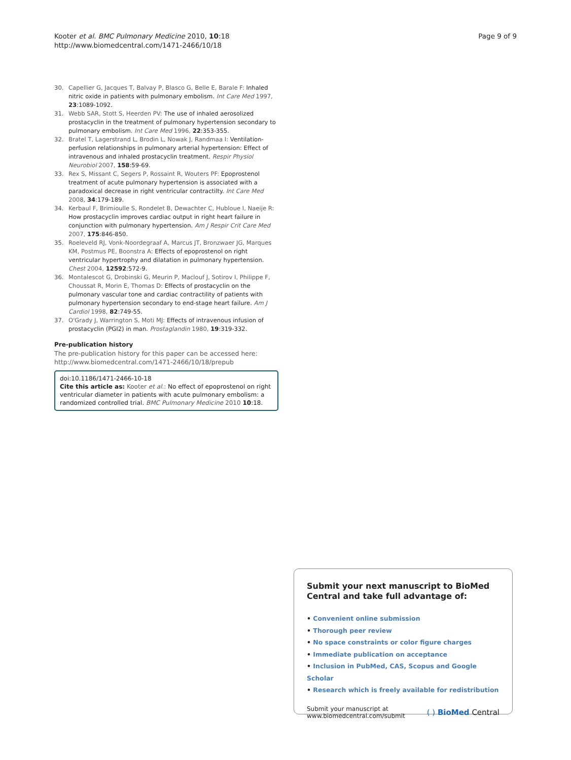Kooter et al. BMC Pulmonary Medicine 2010, 10:18
http://www.biomedcentral.com/1471-2466/10/18
Page 9 of 9
30. Capellier G, Jacques T, Balvay P, Blasco G, Belle E, Barale F: Inhaled nitric oxide in patients with pulmonary embolism. Int Care Med 1997, 23:1089-1092.
31. Webb SAR, Stott S, Heerden PV: The use of inhaled aerosolized prostacyclin in the treatment of pulmonary hypertension secondary to pulmonary embolism. Int Care Med 1996, 22:353-355.
32. Bratel T, Lagerstrand L, Brodin L, Nowak J, Randmaa I: Ventilation-perfusion relationships in pulmonary arterial hypertension: Effect of intravenous and inhaled prostacyclin treatment. Respir Physiol Neurobiol 2007, 158:59-69.
33. Rex S, Missant C, Segers P, Rossaint R, Wouters PF: Epoprostenol treatment of acute pulmonary hypertension is associated with a paradoxical decrease in right ventricular contractilty. Int Care Med 2008, 34:179-189.
34. Kerbaul F, Brimioulle S, Rondelet B, Dewachter C, Hubloue I, Naeije R: How prostacyclin improves cardiac output in right heart failure in conjunction with pulmonary hypertension. Am J Respir Crit Care Med 2007, 175:846-850.
35. Roeleveld RJ, Vonk-Noordegraaf A, Marcus JT, Bronzwaer JG, Marques KM, Postmus PE, Boonstra A: Effects of epoprostenol on right ventricular hypertrophy and dilatation in pulmonary hypertension. Chest 2004, 12592:572-9.
36. Montalescot G, Drobinski G, Meurin P, Maclouf J, Sotirov I, Philippe F, Choussat R, Morin E, Thomas D: Effects of prostacyclin on the pulmonary vascular tone and cardiac contractility of patients with pulmonary hypertension secondary to end-stage heart failure. Am J Cardiol 1998, 82:749-55.
37. O'Grady J, Warrington S, Moti MJ: Effects of intravenous infusion of prostacyclin (PGI2) in man. Prostaglandin 1980, 19:319-332.
Pre-publication history
The pre-publication history for this paper can be accessed here: http://www.biomedcentral.com/1471-2466/10/18/prepub
doi:10.1186/1471-2466-10-18
Cite this article as: Kooter et al.: No effect of epoprostenol on right ventricular diameter in patients with acute pulmonary embolism: a randomized controlled trial. BMC Pulmonary Medicine 2010 10:18.
Submit your next manuscript to BioMed Central and take full advantage of:
• Convenient online submission
• Thorough peer review
• No space constraints or color figure charges
• Immediate publication on acceptance
• Inclusion in PubMed, CAS, Scopus and Google Scholar
• Research which is freely available for redistribution
Submit your manuscript at
www.biomedcentral.com/submit
( ) BioMed Central